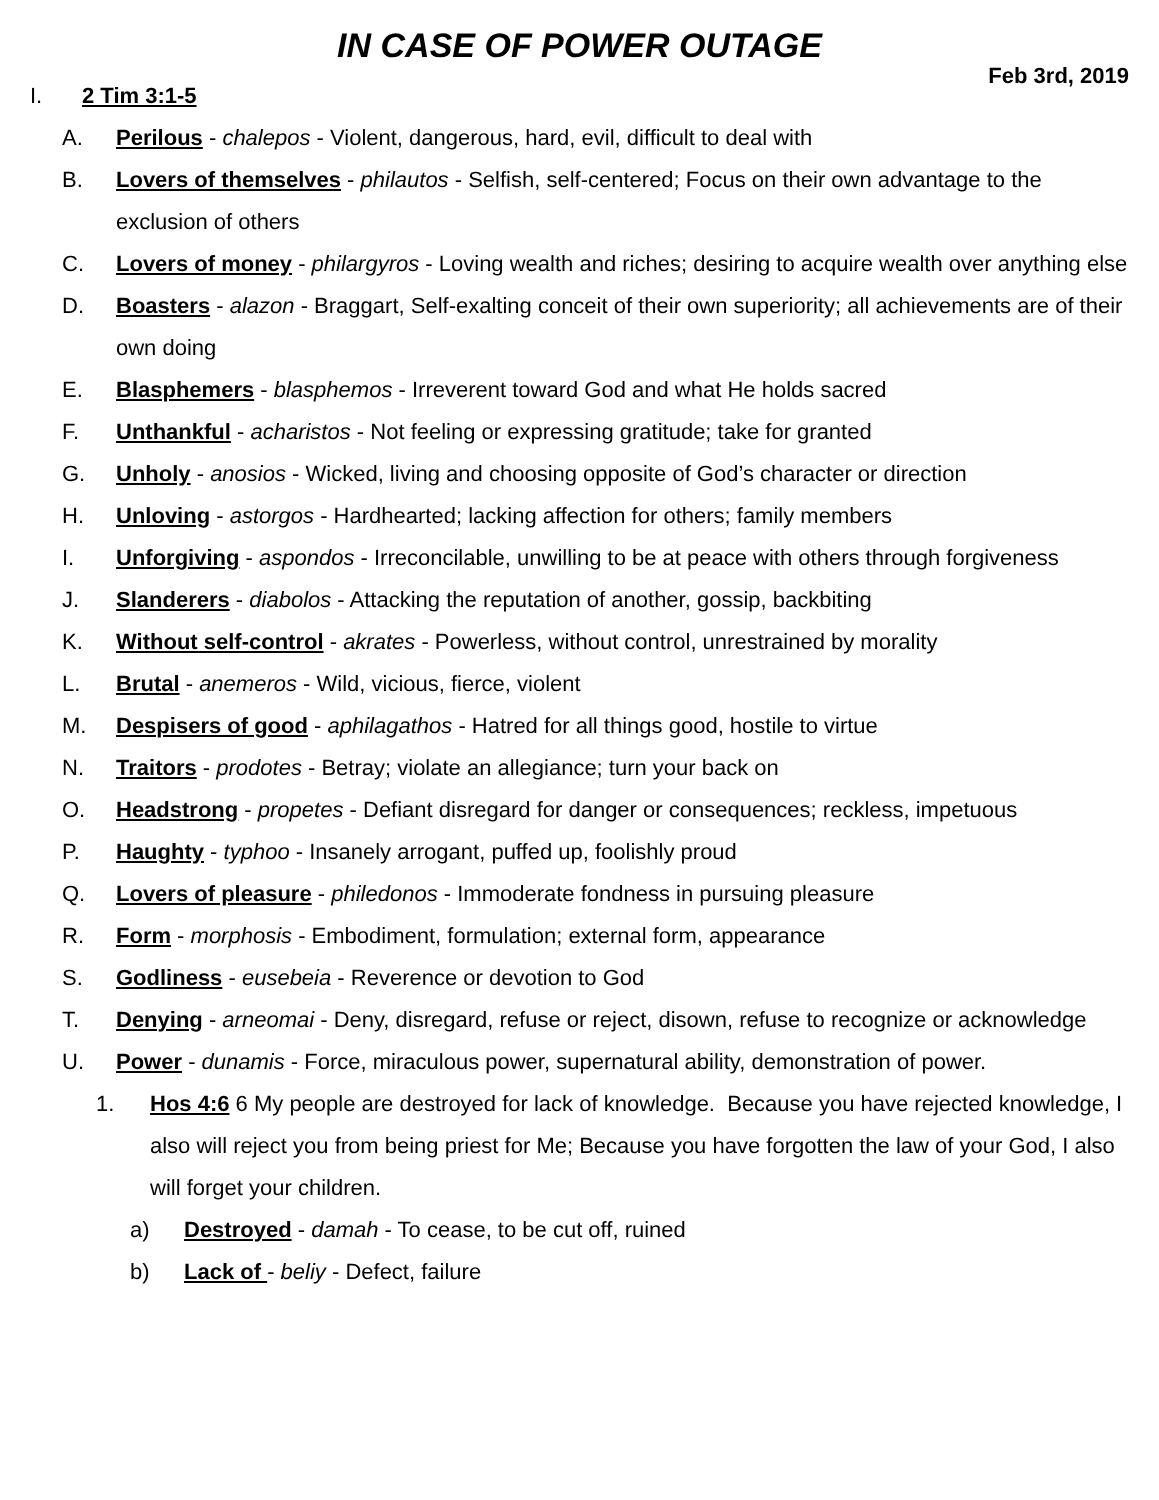IN CASE OF POWER OUTAGE
Feb 3rd, 2019
I. 2 Tim 3:1-5
A. Perilous - chalepos - Violent, dangerous, hard, evil, difficult to deal with
B. Lovers of themselves - philautos - Selfish, self-centered; Focus on their own advantage to the exclusion of others
C. Lovers of money - philargyros - Loving wealth and riches; desiring to acquire wealth over anything else
D. Boasters - alazon - Braggart, Self-exalting conceit of their own superiority; all achievements are of their own doing
E. Blasphemers - blasphemos - Irreverent toward God and what He holds sacred
F. Unthankful - acharistos - Not feeling or expressing gratitude; take for granted
G. Unholy - anosios - Wicked, living and choosing opposite of God’s character or direction
H. Unloving - astorgos - Hardhearted; lacking affection for others; family members
I. Unforgiving - aspondos - Irreconcilable, unwilling to be at peace with others through forgiveness
J. Slanderers - diabolos - Attacking the reputation of another, gossip, backbiting
K. Without self-control - akrates - Powerless, without control, unrestrained by morality
L. Brutal - anemeros - Wild, vicious, fierce, violent
M. Despisers of good - aphilagathos - Hatred for all things good, hostile to virtue
N. Traitors - prodotes - Betray; violate an allegiance; turn your back on
O. Headstrong - propetes - Defiant disregard for danger or consequences; reckless, impetuous
P. Haughty - typhoo - Insanely arrogant, puffed up, foolishly proud
Q. Lovers of pleasure - philedonos - Immoderate fondness in pursuing pleasure
R. Form - morphosis - Embodiment, formulation; external form, appearance
S. Godliness - eusebeia - Reverence or devotion to God
T. Denying - arneomai - Deny, disregard, refuse or reject, disown, refuse to recognize or acknowledge
U. Power - dunamis - Force, miraculous power, supernatural ability, demonstration of power.
1. Hos 4:6 6 My people are destroyed for lack of knowledge. Because you have rejected knowledge, I also will reject you from being priest for Me; Because you have forgotten the law of your God, I also will forget your children.
a) Destroyed - damah - To cease, to be cut off, ruined
b) Lack of - beliy - Defect, failure